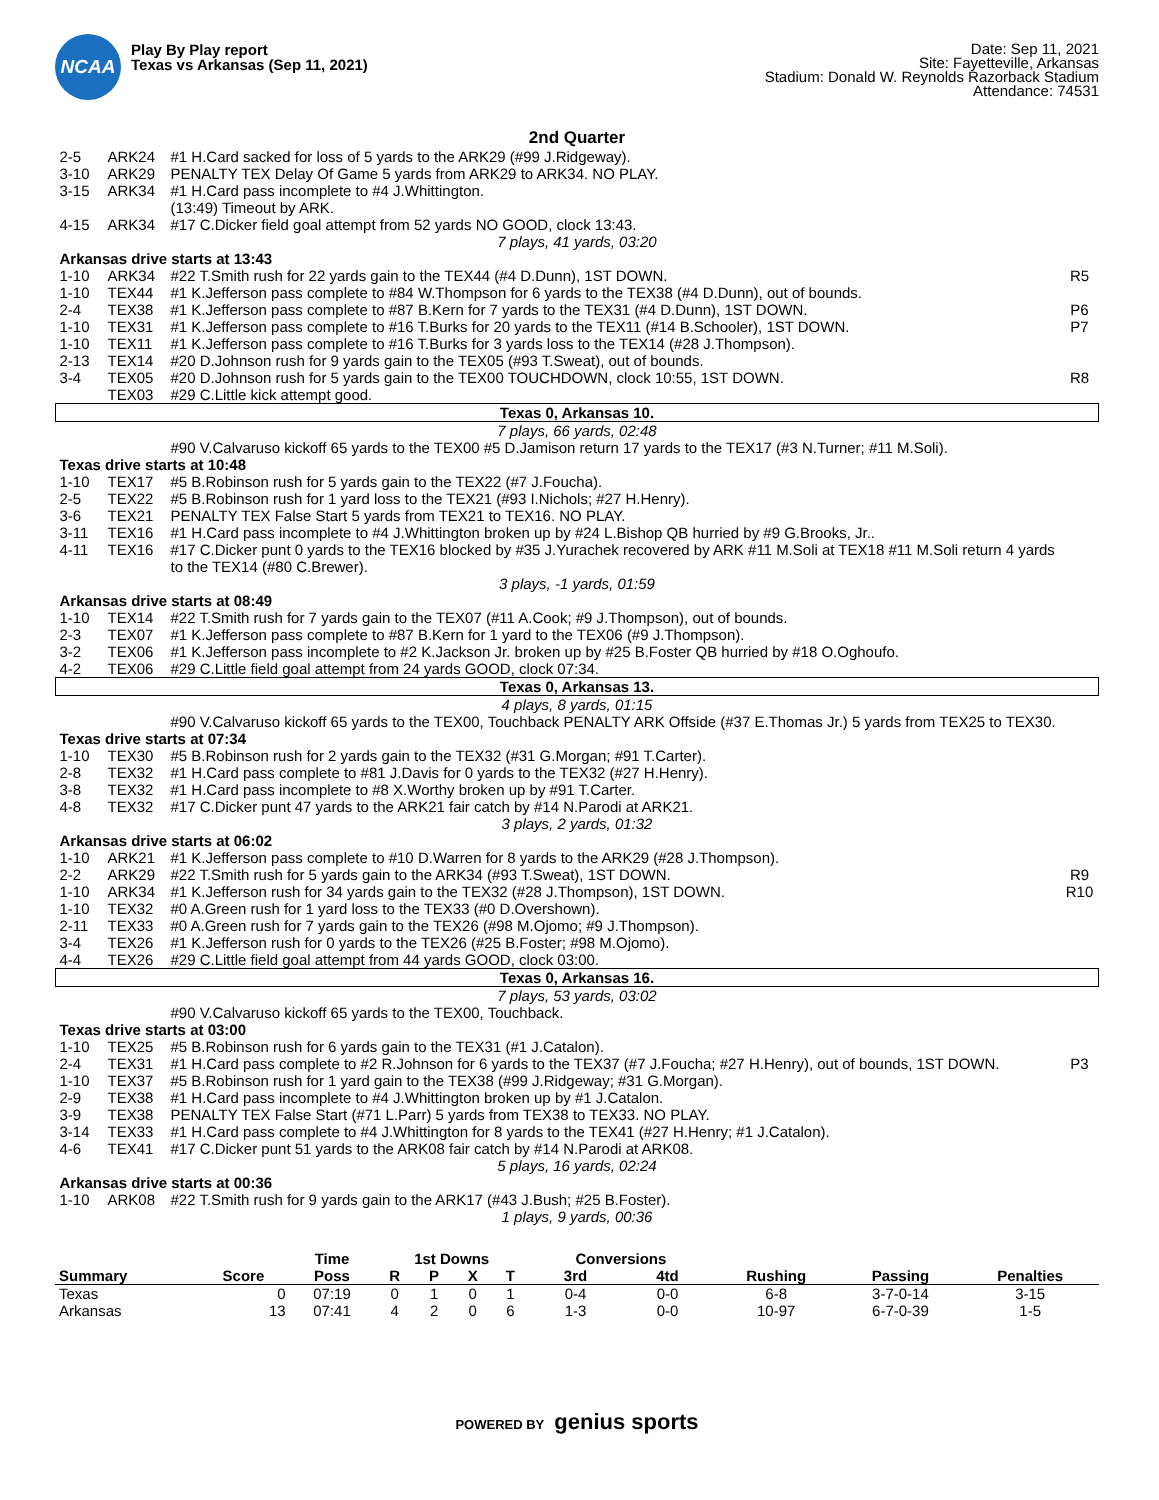NCAA
Play By Play report
Texas vs Arkansas (Sep 11, 2021)
Date: Sep 11, 2021
Site: Fayetteville, Arkansas
Stadium: Donald W. Reynolds Razorback Stadium
Attendance: 74531
2nd Quarter
| 2-5 | ARK24 | #1 H.Card sacked for loss of 5 yards to the ARK29 (#99 J.Ridgeway). | |
| 3-10 | ARK29 | PENALTY TEX Delay Of Game 5 yards from ARK29 to ARK34. NO PLAY. | |
| 3-15 | ARK34 | #1 H.Card pass incomplete to #4 J.Whittington. | |
| | | (13:49) Timeout by ARK. | |
| 4-15 | ARK34 | #17 C.Dicker field goal attempt from 52 yards NO GOOD, clock 13:43. | |
| 7 plays, 41 yards, 03:20 | | | |
| Arkansas drive starts at 13:43 | | | |
| 1-10 | ARK34 | #22 T.Smith rush for 22 yards gain to the TEX44 (#4 D.Dunn), 1ST DOWN. | R5 |
| 1-10 | TEX44 | #1 K.Jefferson pass complete to #84 W.Thompson for 6 yards to the TEX38 (#4 D.Dunn), out of bounds. | |
| 2-4 | TEX38 | #1 K.Jefferson pass complete to #87 B.Kern for 7 yards to the TEX31 (#4 D.Dunn), 1ST DOWN. | P6 |
| 1-10 | TEX31 | #1 K.Jefferson pass complete to #16 T.Burks for 20 yards to the TEX11 (#14 B.Schooler), 1ST DOWN. | P7 |
| 1-10 | TEX11 | #1 K.Jefferson pass complete to #16 T.Burks for 3 yards loss to the TEX14 (#28 J.Thompson). | |
| 2-13 | TEX14 | #20 D.Johnson rush for 9 yards gain to the TEX05 (#93 T.Sweat), out of bounds. | |
| 3-4 | TEX05 | #20 D.Johnson rush for 5 yards gain to the TEX00 TOUCHDOWN, clock 10:55, 1ST DOWN. | R8 |
| | TEX03 | #29 C.Little kick attempt good. | |
| Texas 0, Arkansas 10. | | | |
| 7 plays, 66 yards, 02:48 | | | |
| | | #90 V.Calvaruso kickoff 65 yards to the TEX00 #5 D.Jamison return 17 yards to the TEX17 (#3 N.Turner; #11 M.Soli). | |
| Texas drive starts at 10:48 | | | |
| 1-10 | TEX17 | #5 B.Robinson rush for 5 yards gain to the TEX22 (#7 J.Foucha). | |
| 2-5 | TEX22 | #5 B.Robinson rush for 1 yard loss to the TEX21 (#93 I.Nichols; #27 H.Henry). | |
| 3-6 | TEX21 | PENALTY TEX False Start 5 yards from TEX21 to TEX16. NO PLAY. | |
| 3-11 | TEX16 | #1 H.Card pass incomplete to #4 J.Whittington broken up by #24 L.Bishop QB hurried by #9 G.Brooks, Jr.. | |
| 4-11 | TEX16 | #17 C.Dicker punt 0 yards to the TEX16 blocked by #35 J.Yurachek recovered by ARK #11 M.Soli at TEX18 #11 M.Soli return 4 yards to the TEX14 (#80 C.Brewer). | |
| 3 plays, -1 yards, 01:59 | | | |
| Arkansas drive starts at 08:49 | | | |
| 1-10 | TEX14 | #22 T.Smith rush for 7 yards gain to the TEX07 (#11 A.Cook; #9 J.Thompson), out of bounds. | |
| 2-3 | TEX07 | #1 K.Jefferson pass complete to #87 B.Kern for 1 yard to the TEX06 (#9 J.Thompson). | |
| 3-2 | TEX06 | #1 K.Jefferson pass incomplete to #2 K.Jackson Jr. broken up by #25 B.Foster QB hurried by #18 O.Oghoufo. | |
| 4-2 | TEX06 | #29 C.Little field goal attempt from 24 yards GOOD, clock 07:34. | |
| Texas 0, Arkansas 13. | | | |
| 4 plays, 8 yards, 01:15 | | | |
| | | #90 V.Calvaruso kickoff 65 yards to the TEX00, Touchback PENALTY ARK Offside (#37 E.Thomas Jr.) 5 yards from TEX25 to TEX30. | |
| Texas drive starts at 07:34 | | | |
| 1-10 | TEX30 | #5 B.Robinson rush for 2 yards gain to the TEX32 (#31 G.Morgan; #91 T.Carter). | |
| 2-8 | TEX32 | #1 H.Card pass complete to #81 J.Davis for 0 yards to the TEX32 (#27 H.Henry). | |
| 3-8 | TEX32 | #1 H.Card pass incomplete to #8 X.Worthy broken up by #91 T.Carter. | |
| 4-8 | TEX32 | #17 C.Dicker punt 47 yards to the ARK21 fair catch by #14 N.Parodi at ARK21. | |
| 3 plays, 2 yards, 01:32 | | | |
| Arkansas drive starts at 06:02 | | | |
| 1-10 | ARK21 | #1 K.Jefferson pass complete to #10 D.Warren for 8 yards to the ARK29 (#28 J.Thompson). | |
| 2-2 | ARK29 | #22 T.Smith rush for 5 yards gain to the ARK34 (#93 T.Sweat), 1ST DOWN. | R9 |
| 1-10 | ARK34 | #1 K.Jefferson rush for 34 yards gain to the TEX32 (#28 J.Thompson), 1ST DOWN. | R10 |
| 1-10 | TEX32 | #0 A.Green rush for 1 yard loss to the TEX33 (#0 D.Overshown). | |
| 2-11 | TEX33 | #0 A.Green rush for 7 yards gain to the TEX26 (#98 M.Ojomo; #9 J.Thompson). | |
| 3-4 | TEX26 | #1 K.Jefferson rush for 0 yards to the TEX26 (#25 B.Foster; #98 M.Ojomo). | |
| 4-4 | TEX26 | #29 C.Little field goal attempt from 44 yards GOOD, clock 03:00. | |
| Texas 0, Arkansas 16. | | | |
| 7 plays, 53 yards, 03:02 | | | |
| | | #90 V.Calvaruso kickoff 65 yards to the TEX00, Touchback. | |
| Texas drive starts at 03:00 | | | |
| 1-10 | TEX25 | #5 B.Robinson rush for 6 yards gain to the TEX31 (#1 J.Catalon). | |
| 2-4 | TEX31 | #1 H.Card pass complete to #2 R.Johnson for 6 yards to the TEX37 (#7 J.Foucha; #27 H.Henry), out of bounds, 1ST DOWN. | P3 |
| 1-10 | TEX37 | #5 B.Robinson rush for 1 yard gain to the TEX38 (#99 J.Ridgeway; #31 G.Morgan). | |
| 2-9 | TEX38 | #1 H.Card pass incomplete to #4 J.Whittington broken up by #1 J.Catalon. | |
| 3-9 | TEX38 | PENALTY TEX False Start (#71 L.Parr) 5 yards from TEX38 to TEX33. NO PLAY. | |
| 3-14 | TEX33 | #1 H.Card pass complete to #4 J.Whittington for 8 yards to the TEX41 (#27 H.Henry; #1 J.Catalon). | |
| 4-6 | TEX41 | #17 C.Dicker punt 51 yards to the ARK08 fair catch by #14 N.Parodi at ARK08. | |
| 5 plays, 16 yards, 02:24 | | | |
| Arkansas drive starts at 00:36 | | | |
| 1-10 | ARK08 | #22 T.Smith rush for 9 yards gain to the ARK17 (#43 J.Bush; #25 B.Foster). | |
| 1 plays, 9 yards, 00:36 | | | |
| | | Time | 1st Downs | | | | Conversions | | | | |
| --- | --- | --- | --- | --- | --- | --- | --- | --- | --- | --- | --- |
| Summary | Score | Poss | R | P | X | T | 3rd | 4td | Rushing | Passing | Penalties |
| Texas | 0 | 07:19 | 0 | 1 | 0 | 1 | 0-4 | 0-0 | 6-8 | 3-7-0-14 | 3-15 |
| Arkansas | 13 | 07:41 | 4 | 2 | 0 | 6 | 1-3 | 0-0 | 10-97 | 6-7-0-39 | 1-5 |
POWERED BY genius sports